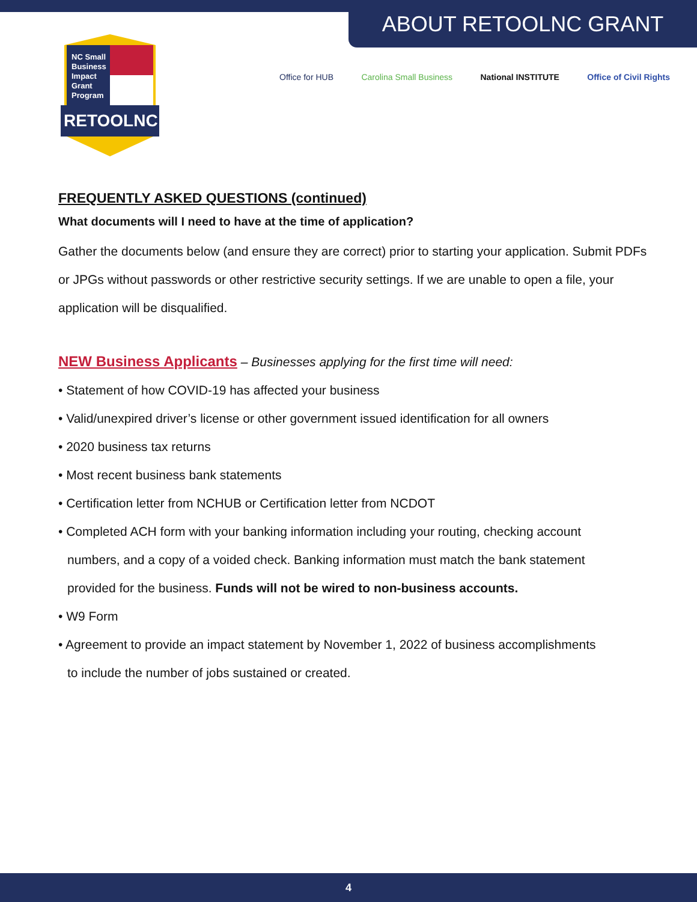ABOUT RETOOLNC GRANT
NC Small
Business
Impact
Grant
Program
RETOOLNC
Office for HUB Carolina Small Business National INSTITUTE Office of Civil Rights
FREQUENTLY ASKED QUESTIONS (continued)
What documents will I need to have at the time of application?
Gather the documents below (and ensure they are correct) prior to starting your application. Submit PDFs or JPGs without passwords or other restrictive security settings. If we are unable to open a file, your application will be disqualified.
NEW Business Applicants – Businesses applying for the first time will need:
• Statement of how COVID-19 has affected your business
• Valid/unexpired driver’s license or other government issued identification for all owners
• 2020 business tax returns
• Most recent business bank statements
• Certification letter from NCHUB or Certification letter from NCDOT
• Completed ACH form with your banking information including your routing, checking account
numbers, and a copy of a voided check. Banking information must match the bank statement
provided for the business. Funds will not be wired to non-business accounts.
• W9 Form
• Agreement to provide an impact statement by November 1, 2022 of business accomplishments
to include the number of jobs sustained or created.
4